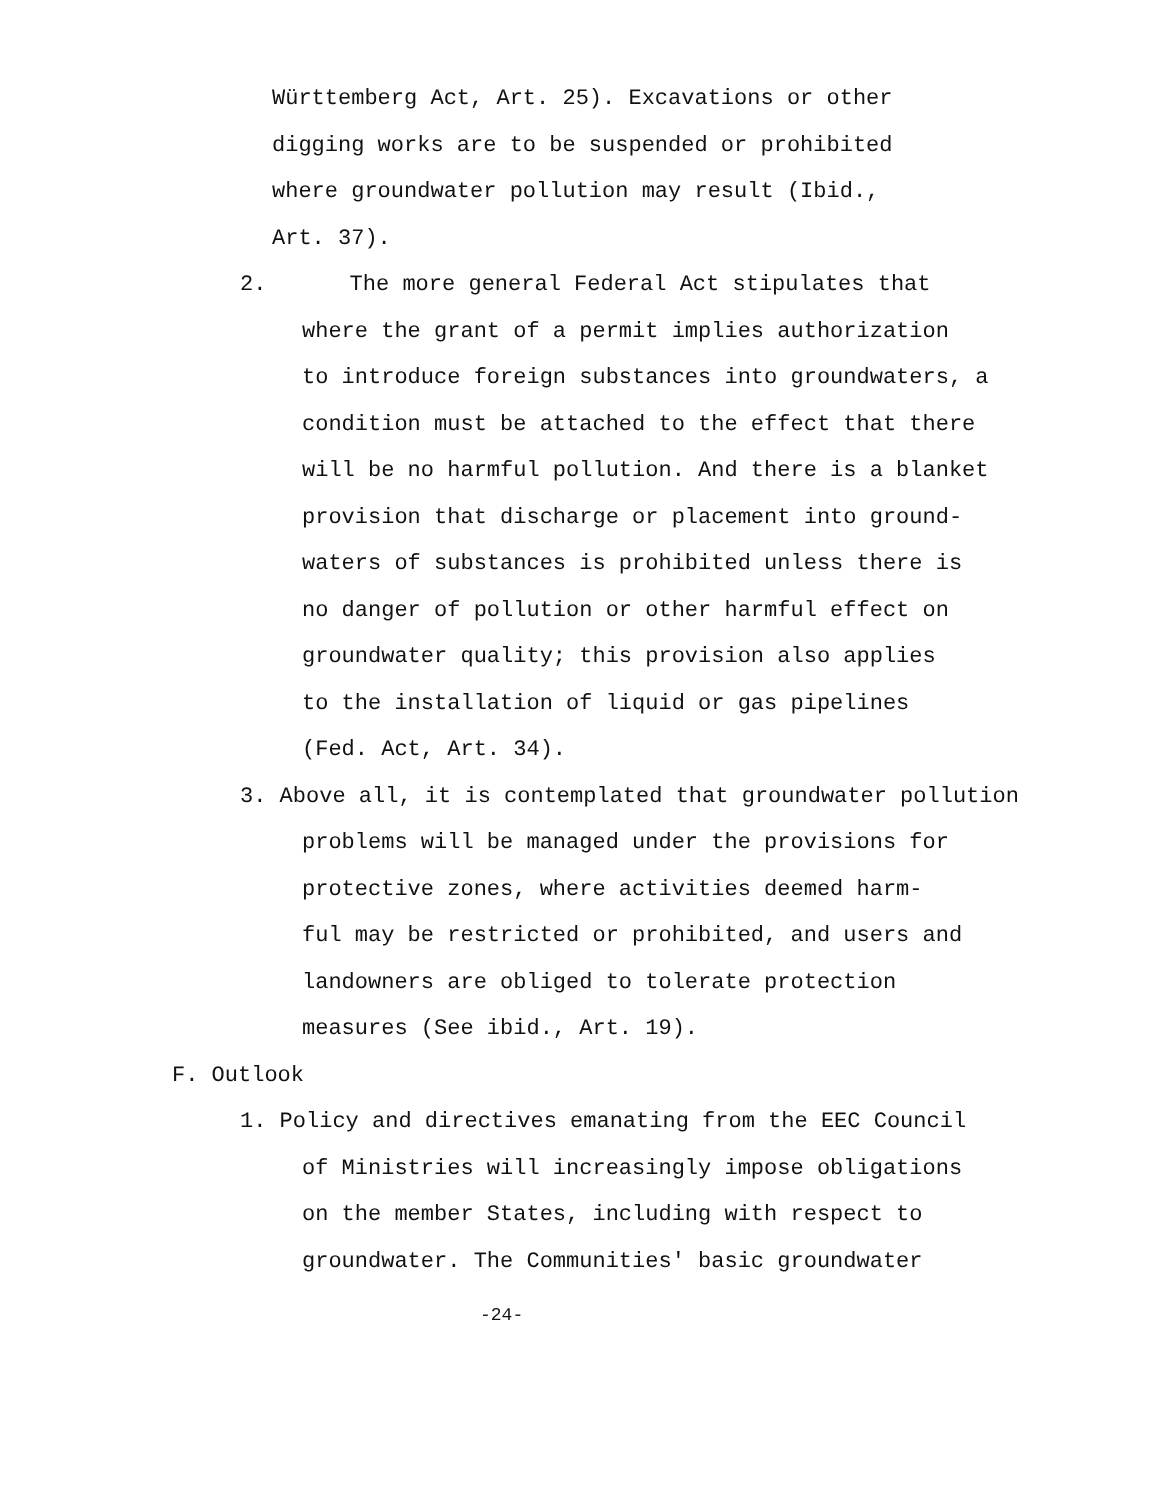Württemberg Act, Art. 25). Excavations or other
digging works are to be suspended or prohibited
where groundwater pollution may result (Ibid.,
Art. 37).
2. The more general Federal Act stipulates that
where the grant of a permit implies authorization
to introduce foreign substances into groundwaters, a
condition must be attached to the effect that there
will be no harmful pollution. And there is a blanket
provision that discharge or placement into ground-
waters of substances is prohibited unless there is
no danger of pollution or other harmful effect on
groundwater quality; this provision also applies
to the installation of liquid or gas pipelines
(Fed. Act, Art. 34).
3. Above all, it is contemplated that groundwater pollution
problems will be managed under the provisions for
protective zones, where activities deemed harm-
ful may be restricted or prohibited, and users and
landowners are obliged to tolerate protection
measures (See ibid., Art. 19).
F. Outlook
1. Policy and directives emanating from the EEC Council
of Ministries will increasingly impose obligations
on the member States, including with respect to
groundwater. The Communities' basic groundwater
-24-